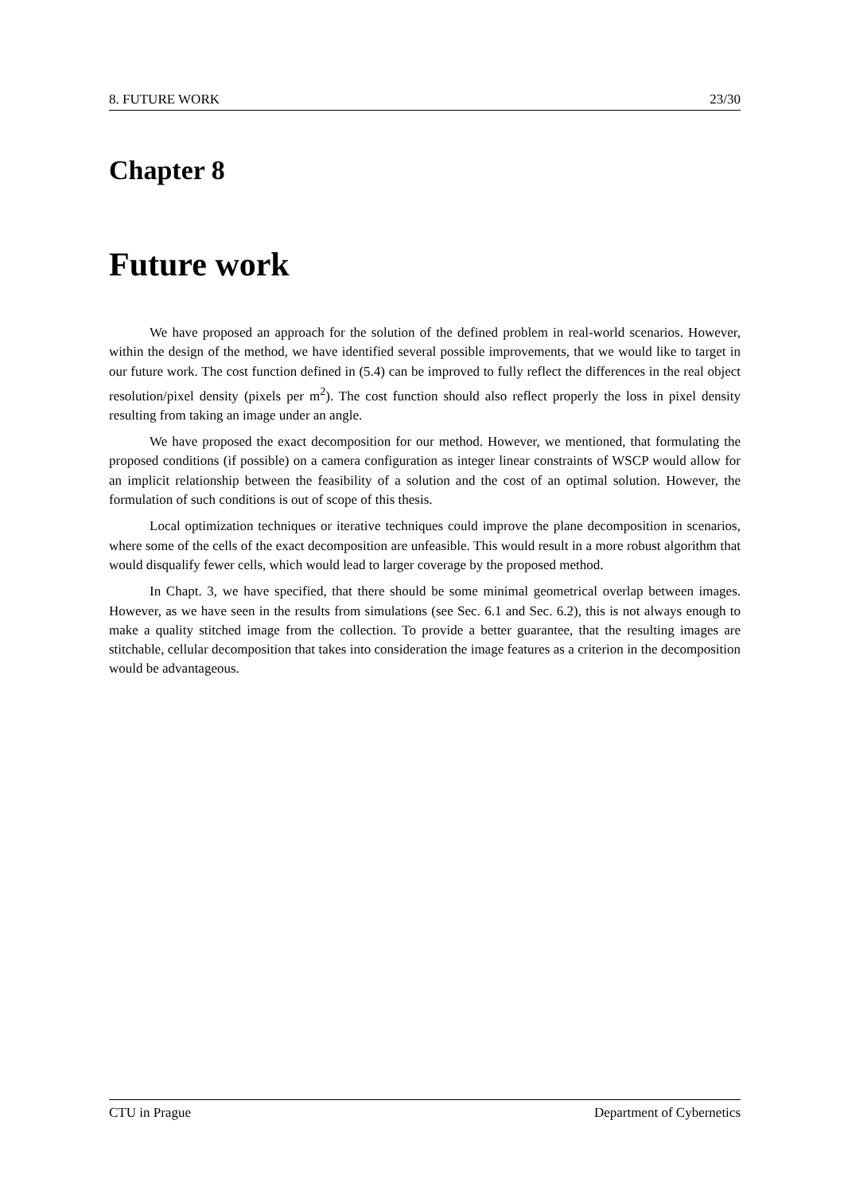8. FUTURE WORK 23/30
Chapter 8
Future work
We have proposed an approach for the solution of the defined problem in real-world scenarios. However, within the design of the method, we have identified several possible improvements, that we would like to target in our future work. The cost function defined in (5.4) can be improved to fully reflect the differences in the real object resolution/pixel density (pixels per m<sup>2</sup>). The cost function should also reflect properly the loss in pixel density resulting from taking an image under an angle.
We have proposed the exact decomposition for our method. However, we mentioned, that formulating the proposed conditions (if possible) on a camera configuration as integer linear constraints of WSCP would allow for an implicit relationship between the feasibility of a solution and the cost of an optimal solution. However, the formulation of such conditions is out of scope of this thesis.
Local optimization techniques or iterative techniques could improve the plane decomposition in scenarios, where some of the cells of the exact decomposition are unfeasible. This would result in a more robust algorithm that would disqualify fewer cells, which would lead to larger coverage by the proposed method.
In Chapt. 3, we have specified, that there should be some minimal geometrical overlap between images. However, as we have seen in the results from simulations (see Sec. 6.1 and Sec. 6.2), this is not always enough to make a quality stitched image from the collection. To provide a better guarantee, that the resulting images are stitchable, cellular decomposition that takes into consideration the image features as a criterion in the decomposition would be advantageous.
CTU in Prague Department of Cybernetics